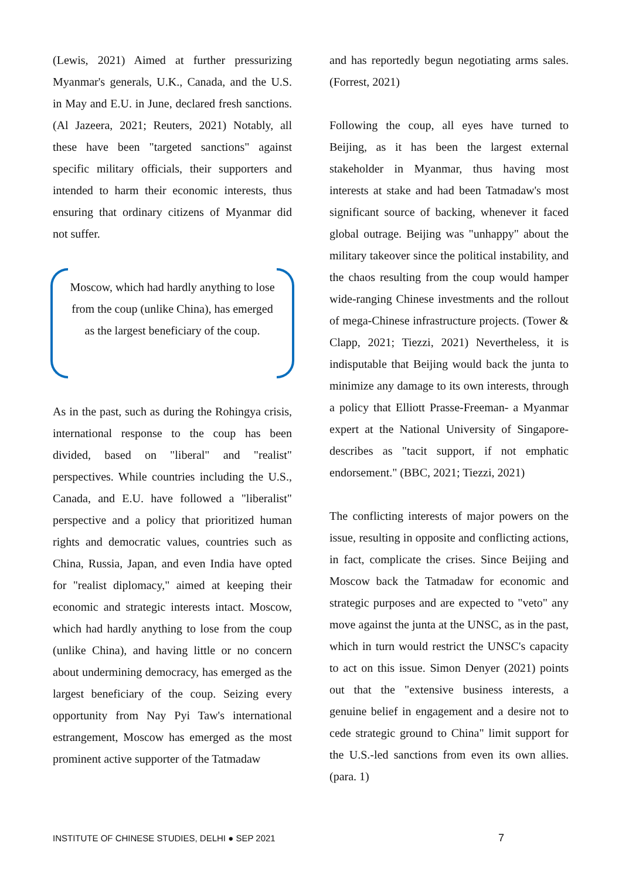(Lewis, 2021) Aimed at further pressurizing Myanmar's generals, U.K., Canada, and the U.S. in May and E.U. in June, declared fresh sanctions. (Al Jazeera, 2021; Reuters, 2021) Notably, all these have been "targeted sanctions" against specific military officials, their supporters and intended to harm their economic interests, thus ensuring that ordinary citizens of Myanmar did not suffer.
Moscow, which had hardly anything to lose from the coup (unlike China), has emerged as the largest beneficiary of the coup.
As in the past, such as during the Rohingya crisis, international response to the coup has been divided, based on "liberal" and "realist" perspectives. While countries including the U.S., Canada, and E.U. have followed a "liberalist" perspective and a policy that prioritized human rights and democratic values, countries such as China, Russia, Japan, and even India have opted for "realist diplomacy," aimed at keeping their economic and strategic interests intact. Moscow, which had hardly anything to lose from the coup (unlike China), and having little or no concern about undermining democracy, has emerged as the largest beneficiary of the coup. Seizing every opportunity from Nay Pyi Taw's international estrangement, Moscow has emerged as the most prominent active supporter of the Tatmadaw
and has reportedly begun negotiating arms sales. (Forrest, 2021)
Following the coup, all eyes have turned to Beijing, as it has been the largest external stakeholder in Myanmar, thus having most interests at stake and had been Tatmadaw's most significant source of backing, whenever it faced global outrage. Beijing was "unhappy" about the military takeover since the political instability, and the chaos resulting from the coup would hamper wide-ranging Chinese investments and the rollout of mega-Chinese infrastructure projects. (Tower & Clapp, 2021; Tiezzi, 2021) Nevertheless, it is indisputable that Beijing would back the junta to minimize any damage to its own interests, through a policy that Elliott Prasse-Freeman- a Myanmar expert at the National University of Singapore- describes as "tacit support, if not emphatic endorsement." (BBC, 2021; Tiezzi, 2021)
The conflicting interests of major powers on the issue, resulting in opposite and conflicting actions, in fact, complicate the crises. Since Beijing and Moscow back the Tatmadaw for economic and strategic purposes and are expected to "veto" any move against the junta at the UNSC, as in the past, which in turn would restrict the UNSC's capacity to act on this issue. Simon Denyer (2021) points out that the "extensive business interests, a genuine belief in engagement and a desire not to cede strategic ground to China" limit support for the U.S.-led sanctions from even its own allies. (para. 1)
INSTITUTE OF CHINESE STUDIES, DELHI ● SEP 2021 7